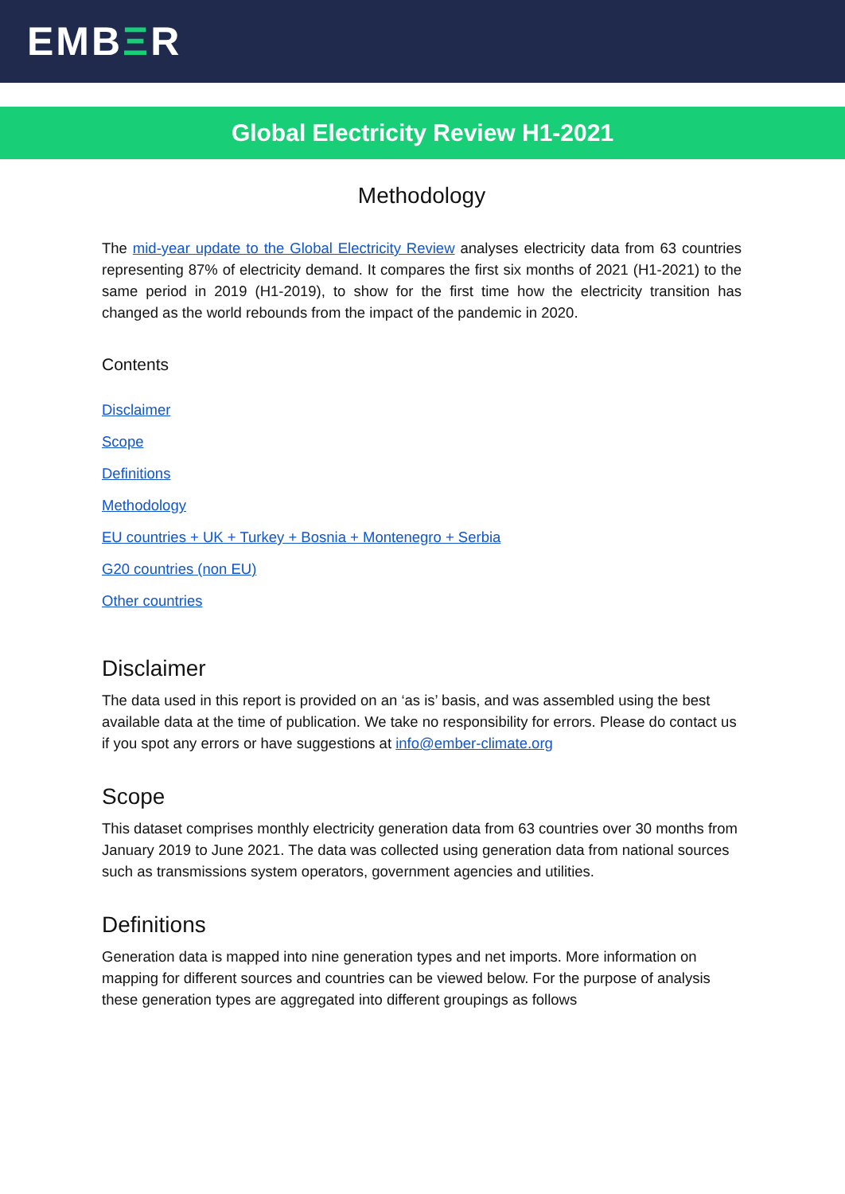EMBΞR
Global Electricity Review H1-2021
Methodology
The mid-year update to the Global Electricity Review analyses electricity data from 63 countries representing 87% of electricity demand. It compares the first six months of 2021 (H1-2021) to the same period in 2019 (H1-2019), to show for the first time how the electricity transition has changed as the world rebounds from the impact of the pandemic in 2020.
Contents
Disclaimer
Scope
Definitions
Methodology
EU countries + UK + Turkey + Bosnia + Montenegro + Serbia
G20 countries (non EU)
Other countries
Disclaimer
The data used in this report is provided on an ‘as is’ basis, and was assembled using the best available data at the time of publication. We take no responsibility for errors. Please do contact us if you spot any errors or have suggestions at info@ember-climate.org
Scope
This dataset comprises monthly electricity generation data from 63 countries over 30 months from January 2019 to June 2021. The data was collected using generation data from national sources such as transmissions system operators, government agencies and utilities.
Definitions
Generation data is mapped into nine generation types and net imports. More information on mapping for different sources and countries can be viewed below. For the purpose of analysis these generation types are aggregated into different groupings as follows